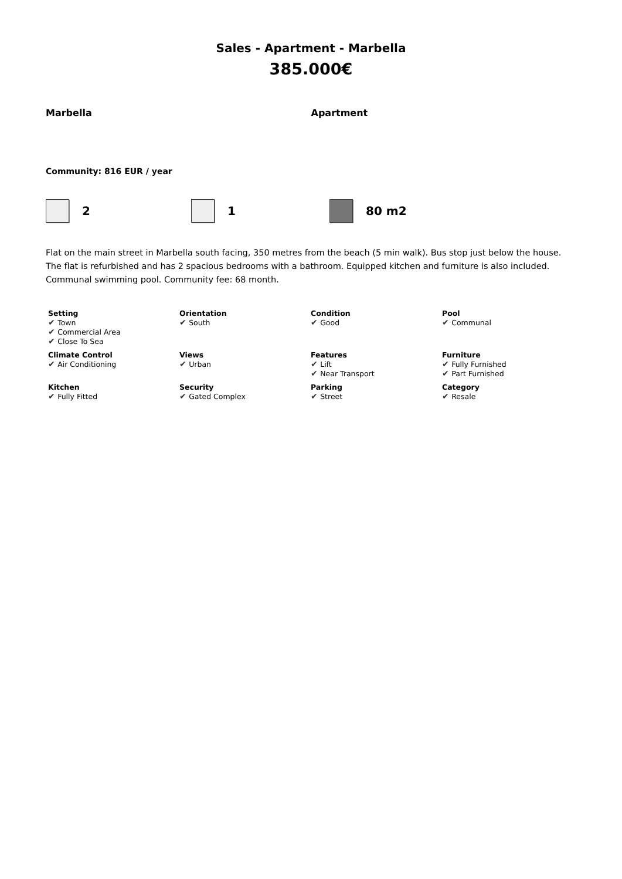Sales - Apartment - Marbella
385.000€
Marbella Apartment
Community: 816 EUR / year
2 1 80 m2
Flat on the main street in Marbella south facing, 350 metres from the beach (5 min walk). Bus stop just below the house. The flat is refurbished and has 2 spacious bedrooms with a bathroom. Equipped kitchen and furniture is also included. Communal swimming pool. Community fee: 68 month.
| Setting Town Commercial Area Close To Sea | Orientation South | Condition Good | Pool Communal |
| Climate Control Air Conditioning | Views Urban | Features Lift Near Transport | Furniture Fully Furnished Part Furnished |
| Kitchen Fully Fitted | Security Gated Complex | Parking Street | Category Resale |